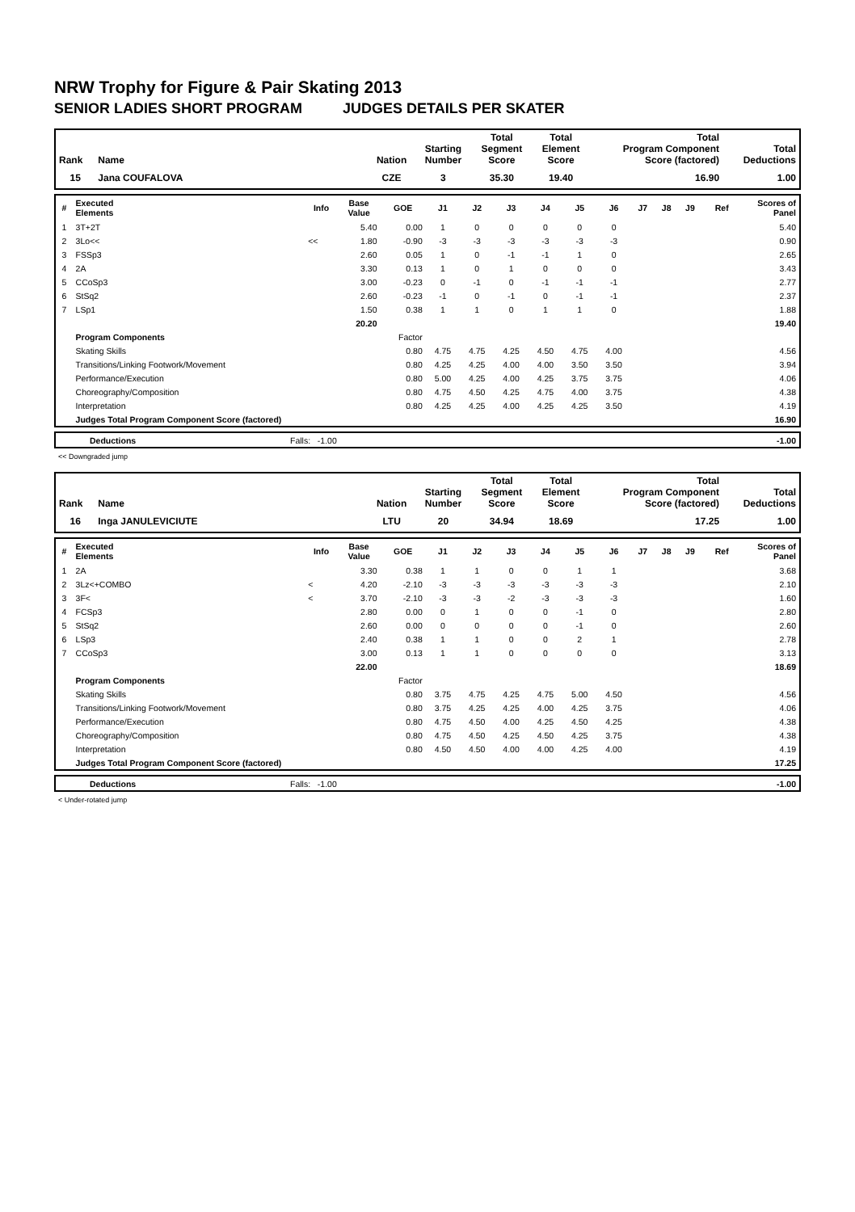NRW Trophy for Figure & Pair Skating 2013
SENIOR LADIES SHORT PROGRAM JUDGES DETAILS PER SKATER
| Rank | Name | Nation | Starting Number | Total Segment Score | Total Element Score | Total Program Component Score (factored) | Total Deductions |
| --- | --- | --- | --- | --- | --- | --- | --- |
| 15 | Jana COUFALOVA | CZE | 3 | 35.30 | 19.40 | 16.90 | 1.00 |
| # | Executed Elements | Info | Base Value | GOE | J1 | J2 | J3 | J4 | J5 | J6 | J7 | J8 | J9 | Ref | Scores of Panel |
| --- | --- | --- | --- | --- | --- | --- | --- | --- | --- | --- | --- | --- | --- | --- | --- |
| 1 | 3T+2T | | 5.40 | 0.00 | 1 | 0 | 0 | 0 | 0 | 0 | | | | | 5.40 |
| 2 | 3Lo<< | << | 1.80 | -0.90 | -3 | -3 | -3 | -3 | -3 | -3 | | | | | 0.90 |
| 3 | FSSp3 | | 2.60 | 0.05 | 1 | 0 | -1 | -1 | 1 | 0 | | | | | 2.65 |
| 4 | 2A | | 3.30 | 0.13 | 1 | 0 | 1 | 0 | 0 | 0 | | | | | 3.43 |
| 5 | CCoSp3 | | 3.00 | -0.23 | 0 | -1 | 0 | -1 | -1 | -1 | | | | | 2.77 |
| 6 | StSq2 | | 2.60 | -0.23 | -1 | 0 | -1 | 0 | -1 | -1 | | | | | 2.37 |
| 7 | LSp1 | | 1.50 | 0.38 | 1 | 1 | 0 | 1 | 1 | 0 | | | | | 1.88 |
| | | | 20.20 | | | | | | | | | | | | 19.40 |
| | Program Components | | | Factor | | | | | | | | | | | |
| | Skating Skills | | | 0.80 | 4.75 | 4.75 | 4.25 | 4.50 | 4.75 | 4.00 | | | | | 4.56 |
| | Transitions/Linking Footwork/Movement | | | 0.80 | 4.25 | 4.25 | 4.00 | 4.00 | 3.50 | 3.50 | | | | | 3.94 |
| | Performance/Execution | | | 0.80 | 5.00 | 4.25 | 4.00 | 4.25 | 3.75 | 3.75 | | | | | 4.06 |
| | Choreography/Composition | | | 0.80 | 4.75 | 4.50 | 4.25 | 4.75 | 4.00 | 3.75 | | | | | 4.38 |
| | Interpretation | | | 0.80 | 4.25 | 4.25 | 4.00 | 4.25 | 4.25 | 3.50 | | | | | 4.19 |
| | Judges Total Program Component Score (factored) | | | | | | | | | | | | | | 16.90 |
| | Deductions | Falls: -1.00 | -1.00 |
<< Downgraded jump
| Rank | Name | Nation | Starting Number | Total Segment Score | Total Element Score | Total Program Component Score (factored) | Total Deductions |
| --- | --- | --- | --- | --- | --- | --- | --- |
| 16 | Inga JANULEVICIUTE | LTU | 20 | 34.94 | 18.69 | 17.25 | 1.00 |
| # | Executed Elements | Info | Base Value | GOE | J1 | J2 | J3 | J4 | J5 | J6 | J7 | J8 | J9 | Ref | Scores of Panel |
| --- | --- | --- | --- | --- | --- | --- | --- | --- | --- | --- | --- | --- | --- | --- | --- |
| 1 | 2A | | 3.30 | 0.38 | 1 | 1 | 0 | 0 | 1 | 1 | | | | | 3.68 |
| 2 | 3Lz<+COMBO | < | 4.20 | -2.10 | -3 | -3 | -3 | -3 | -3 | -3 | | | | | 2.10 |
| 3 | 3F< | < | 3.70 | -2.10 | -3 | -3 | -2 | -3 | -3 | -3 | | | | | 1.60 |
| 4 | FCSp3 | | 2.80 | 0.00 | 0 | 1 | 0 | 0 | -1 | 0 | | | | | 2.80 |
| 5 | StSq2 | | 2.60 | 0.00 | 0 | 0 | 0 | 0 | -1 | 0 | | | | | 2.60 |
| 6 | LSp3 | | 2.40 | 0.38 | 1 | 1 | 0 | 0 | 2 | 1 | | | | | 2.78 |
| 7 | CCoSp3 | | 3.00 | 0.13 | 1 | 1 | 0 | 0 | 0 | 0 | | | | | 3.13 |
| | | | 22.00 | | | | | | | | | | | | 18.69 |
| | Program Components | | | Factor | | | | | | | | | | | |
| | Skating Skills | | | 0.80 | 3.75 | 4.75 | 4.25 | 4.75 | 5.00 | 4.50 | | | | | 4.56 |
| | Transitions/Linking Footwork/Movement | | | 0.80 | 3.75 | 4.25 | 4.25 | 4.00 | 4.25 | 3.75 | | | | | 4.06 |
| | Performance/Execution | | | 0.80 | 4.75 | 4.50 | 4.00 | 4.25 | 4.50 | 4.25 | | | | | 4.38 |
| | Choreography/Composition | | | 0.80 | 4.75 | 4.50 | 4.25 | 4.50 | 4.25 | 3.75 | | | | | 4.38 |
| | Interpretation | | | 0.80 | 4.50 | 4.50 | 4.00 | 4.00 | 4.25 | 4.00 | | | | | 4.19 |
| | Judges Total Program Component Score (factored) | | | | | | | | | | | | | | 17.25 |
| | Deductions | Falls: -1.00 | -1.00 |
< Under-rotated jump